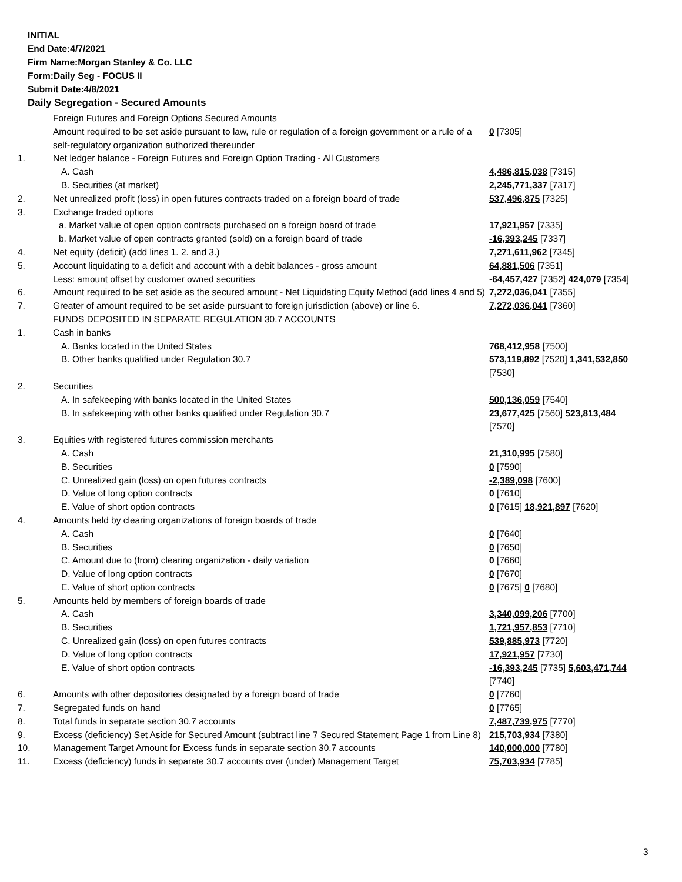INITIAL
End Date:4/7/2021
Firm Name:Morgan Stanley & Co. LLC
Form:Daily Seg - FOCUS II
Submit Date:4/8/2021
Daily Segregation - Secured Amounts
| | Foreign Futures and Foreign Options Secured Amounts | |
| | Amount required to be set aside pursuant to law, rule or regulation of a foreign government or a rule of a self-regulatory organization authorized thereunder | 0 [7305] |
| 1. | Net ledger balance - Foreign Futures and Foreign Option Trading - All Customers | |
| | A. Cash | 4,486,815,038 [7315] |
| | B. Securities (at market) | 2,245,771,337 [7317] |
| 2. | Net unrealized profit (loss) in open futures contracts traded on a foreign board of trade | 537,496,875 [7325] |
| 3. | Exchange traded options | |
| | a. Market value of open option contracts purchased on a foreign board of trade | 17,921,957 [7335] |
| | b. Market value of open contracts granted (sold) on a foreign board of trade | -16,393,245 [7337] |
| 4. | Net equity (deficit) (add lines 1. 2. and 3.) | 7,271,611,962 [7345] |
| 5. | Account liquidating to a deficit and account with a debit balances - gross amount | 64,881,506 [7351] |
| | Less: amount offset by customer owned securities | -64,457,427 [7352] 424,079 [7354] |
| 6. | Amount required to be set aside as the secured amount - Net Liquidating Equity Method (add lines 4 and 5) | 7,272,036,041 [7355] |
| 7. | Greater of amount required to be set aside pursuant to foreign jurisdiction (above) or line 6. | 7,272,036,041 [7360] |
| | FUNDS DEPOSITED IN SEPARATE REGULATION 30.7 ACCOUNTS | |
| 1. | Cash in banks | |
| | A. Banks located in the United States | 768,412,958 [7500] |
| | B. Other banks qualified under Regulation 30.7 | 573,119,892 [7520] 1,341,532,850 [7530] |
| 2. | Securities | |
| | A. In safekeeping with banks located in the United States | 500,136,059 [7540] |
| | B. In safekeeping with other banks qualified under Regulation 30.7 | 23,677,425 [7560] 523,813,484 [7570] |
| 3. | Equities with registered futures commission merchants | |
| | A. Cash | 21,310,995 [7580] |
| | B. Securities | 0 [7590] |
| | C. Unrealized gain (loss) on open futures contracts | -2,389,098 [7600] |
| | D. Value of long option contracts | 0 [7610] |
| | E. Value of short option contracts | 0 [7615] 18,921,897 [7620] |
| 4. | Amounts held by clearing organizations of foreign boards of trade | |
| | A. Cash | 0 [7640] |
| | B. Securities | 0 [7650] |
| | C. Amount due to (from) clearing organization - daily variation | 0 [7660] |
| | D. Value of long option contracts | 0 [7670] |
| | E. Value of short option contracts | 0 [7675] 0 [7680] |
| 5. | Amounts held by members of foreign boards of trade | |
| | A. Cash | 3,340,099,206 [7700] |
| | B. Securities | 1,721,957,853 [7710] |
| | C. Unrealized gain (loss) on open futures contracts | 539,885,973 [7720] |
| | D. Value of long option contracts | 17,921,957 [7730] |
| | E. Value of short option contracts | -16,393,245 [7735] 5,603,471,744 [7740] |
| 6. | Amounts with other depositories designated by a foreign board of trade | 0 [7760] |
| 7. | Segregated funds on hand | 0 [7765] |
| 8. | Total funds in separate section 30.7 accounts | 7,487,739,975 [7770] |
| 9. | Excess (deficiency) Set Aside for Secured Amount (subtract line 7 Secured Statement Page 1 from Line 8) | 215,703,934 [7380] |
| 10. | Management Target Amount for Excess funds in separate section 30.7 accounts | 140,000,000 [7780] |
| 11. | Excess (deficiency) funds in separate 30.7 accounts over (under) Management Target | 75,703,934 [7785] |
3